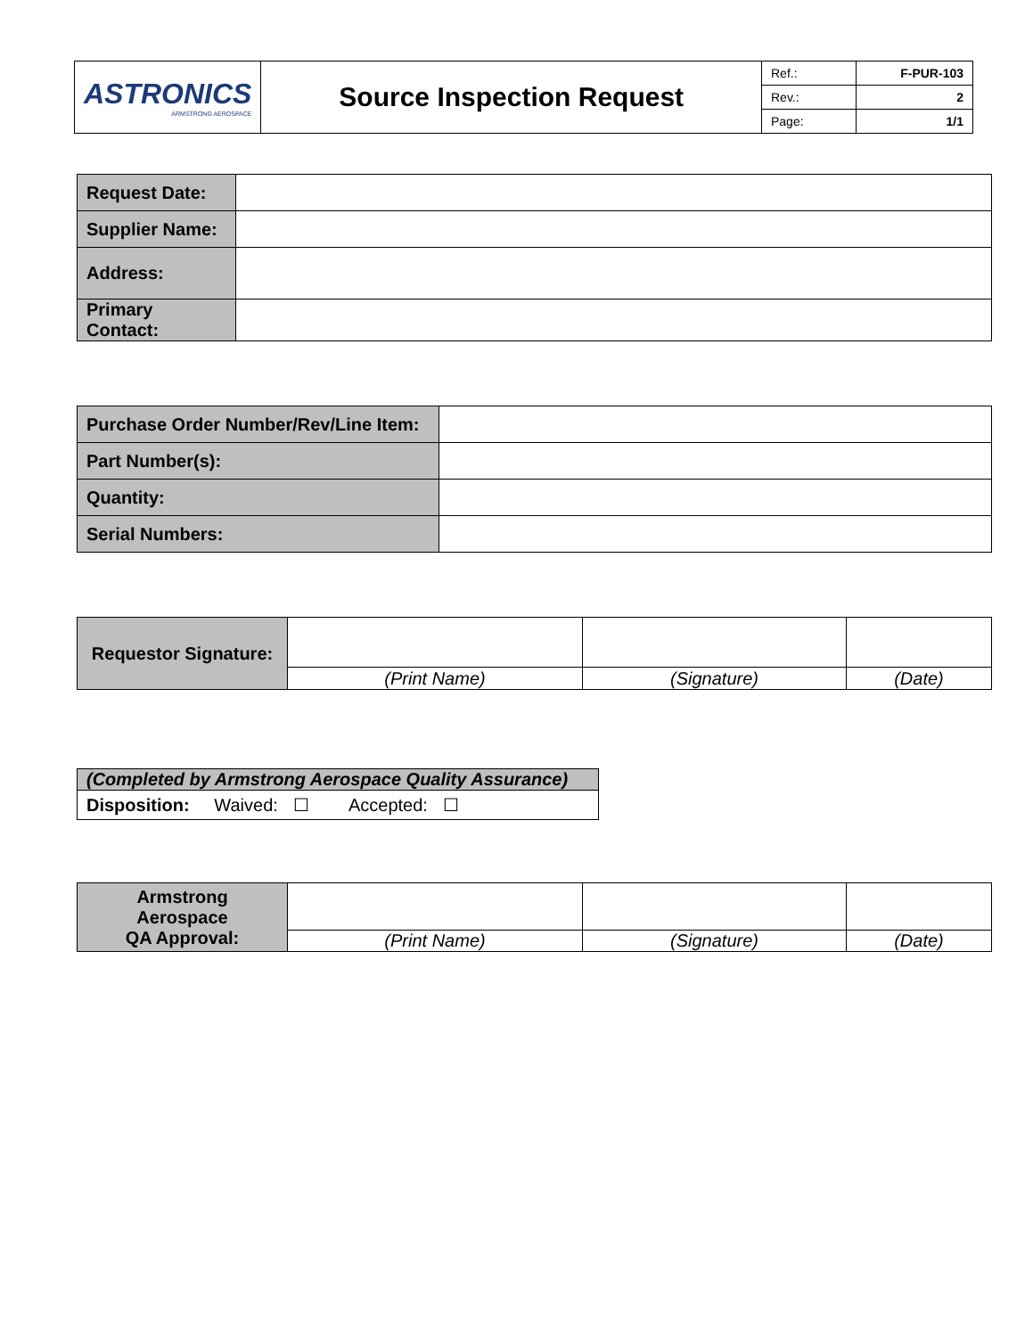| ASTRONICS ARMSTRONG AEROSPACE | Source Inspection Request | Ref.: | F-PUR-103 |
| | | Rev.: | 2 |
| | | Page: | 1/1 |
| Request Date: | |
| Supplier Name: | |
| Address: | |
| Primary Contact: | |
| Purchase Order Number/Rev/Line Item: | |
| Part Number(s): | |
| Quantity: | |
| Serial Numbers: | |
| Requestor Signature: | | | |
| | (Print Name) | (Signature) | (Date) |
| (Completed by Armstrong Aerospace Quality Assurance) |
| Disposition: Waived: ☐ Accepted: ☐ |
| Armstrong Aerospace QA Approval: | | | |
| | (Print Name) | (Signature) | (Date) |